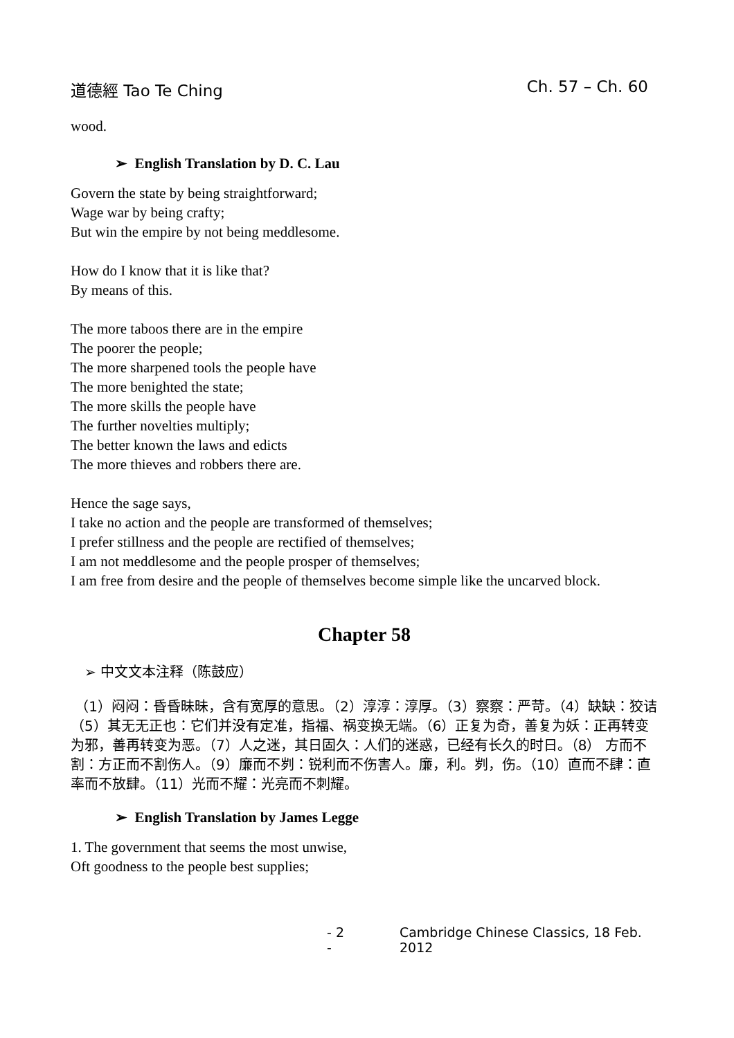道德經 Tao Te Ching Ch. 57 – Ch. 60
wood.
➢ English Translation by D. C. Lau
Govern the state by being straightforward;
Wage war by being crafty;
But win the empire by not being meddlesome.
How do I know that it is like that?
By means of this.
The more taboos there are in the empire
The poorer the people;
The more sharpened tools the people have
The more benighted the state;
The more skills the people have
The further novelties multiply;
The better known the laws and edicts
The more thieves and robbers there are.
Hence the sage says,
I take no action and the people are transformed of themselves;
I prefer stillness and the people are rectified of themselves;
I am not meddlesome and the people prosper of themselves;
I am free from desire and the people of themselves become simple like the uncarved block.
Chapter 58
➢ 中文文本注释（陈鼓应）
（1）闷闷：昏昏昧昧，含有宽厚的意思。（2）淳淳：淳厚。（3）察察：严苛。（4）缺缺：狡诘（5）其无无正也：它们并没有定准，指福、祸变换无端。（6）正复为奇，善复为妖：正再转变为邪，善再转变为恶。（7）人之迷，其日固久：人们的迷惑，已经有长久的时日。（8） 方而不割：方正而不割伤人。（9）廉而不刿：锐利而不伤害人。廉，利。刿，伤。（10）直而不肆：直率而不放肆。（11）光而不耀：光亮而不刺耀。
➢ English Translation by James Legge
1. The government that seems the most unwise,
Oft goodness to the people best supplies;
- 2 - Cambridge Chinese Classics, 18 Feb. 2012